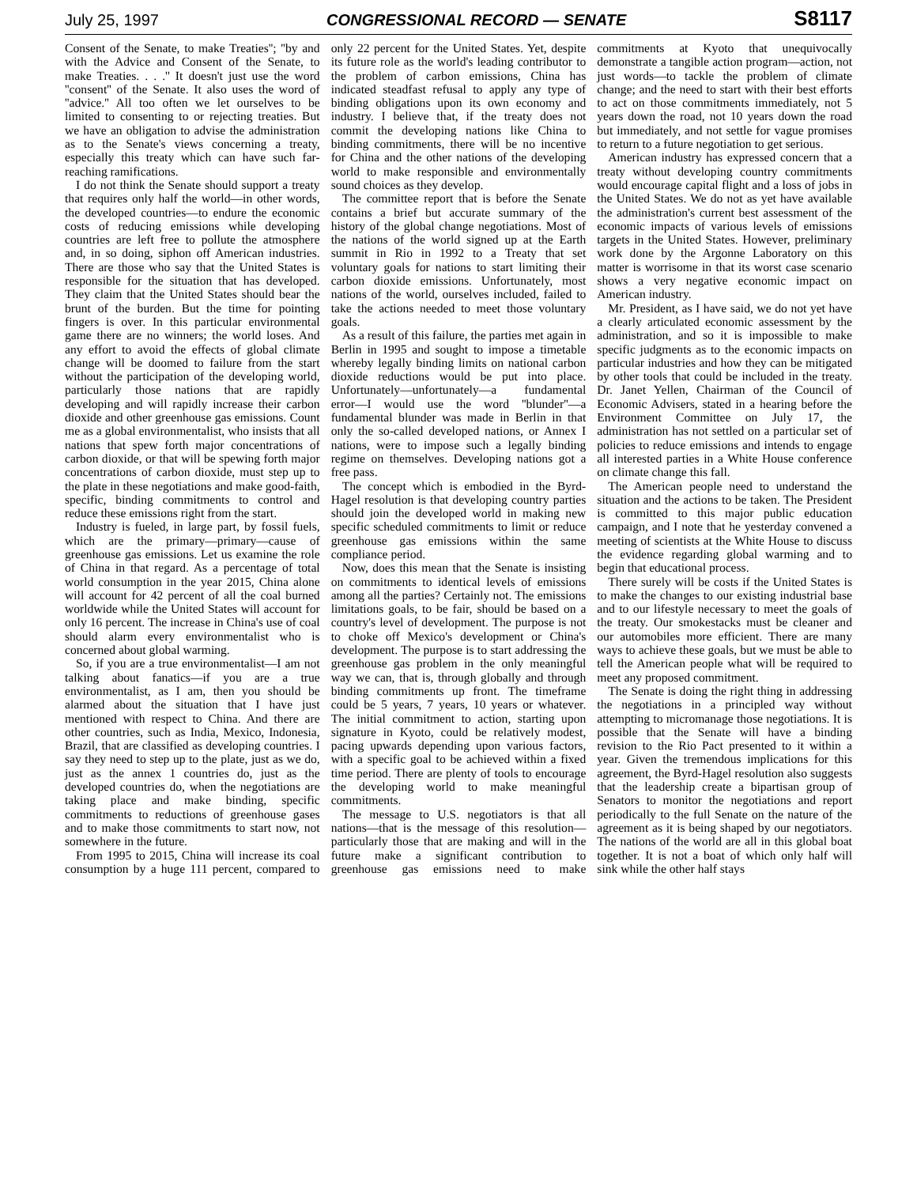July 25, 1997 CONGRESSIONAL RECORD — SENATE S8117
Consent of the Senate, to make Treaties''; ''by and with the Advice and Consent of the Senate, to make Treaties. . . .'' It doesn't just use the word ''consent'' of the Senate. It also uses the word of ''advice.'' All too often we let ourselves to be limited to consenting to or rejecting treaties. But we have an obligation to advise the administration as to the Senate's views concerning a treaty, especially this treaty which can have such far-reaching ramifications.
I do not think the Senate should support a treaty that requires only half the world—in other words, the developed countries—to endure the economic costs of reducing emissions while developing countries are left free to pollute the atmosphere and, in so doing, siphon off American industries. There are those who say that the United States is responsible for the situation that has developed. They claim that the United States should bear the brunt of the burden. But the time for pointing fingers is over. In this particular environmental game there are no winners; the world loses. And any effort to avoid the effects of global climate change will be doomed to failure from the start without the participation of the developing world, particularly those nations that are rapidly developing and will rapidly increase their carbon dioxide and other greenhouse gas emissions. Count me as a global environmentalist, who insists that all nations that spew forth major concentrations of carbon dioxide, or that will be spewing forth major concentrations of carbon dioxide, must step up to the plate in these negotiations and make good-faith, specific, binding commitments to control and reduce these emissions right from the start.
Industry is fueled, in large part, by fossil fuels, which are the primary—primary—cause of greenhouse gas emissions. Let us examine the role of China in that regard. As a percentage of total world consumption in the year 2015, China alone will account for 42 percent of all the coal burned worldwide while the United States will account for only 16 percent. The increase in China's use of coal should alarm every environmentalist who is concerned about global warming.
So, if you are a true environmentalist—I am not talking about fanatics—if you are a true environmentalist, as I am, then you should be alarmed about the situation that I have just mentioned with respect to China. And there are other countries, such as India, Mexico, Indonesia, Brazil, that are classified as developing countries. I say they need to step up to the plate, just as we do, just as the annex 1 countries do, just as the developed countries do, when the negotiations are taking place and make binding, specific commitments to reductions of greenhouse gases and to make those commitments to start now, not somewhere in the future.
From 1995 to 2015, China will increase its coal consumption by a huge 111 percent, compared to only 22 percent for the United States. Yet, despite its future role as the world's leading contributor to the problem of carbon emissions, China has indicated steadfast refusal to apply any type of binding obligations upon its own economy and industry. I believe that, if the treaty does not commit the developing nations like China to binding commitments, there will be no incentive for China and the other nations of the developing world to make responsible and environmentally sound choices as they develop.
The committee report that is before the Senate contains a brief but accurate summary of the history of the global change negotiations. Most of the nations of the world signed up at the Earth summit in Rio in 1992 to a Treaty that set voluntary goals for nations to start limiting their carbon dioxide emissions. Unfortunately, most nations of the world, ourselves included, failed to take the actions needed to meet those voluntary goals.
As a result of this failure, the parties met again in Berlin in 1995 and sought to impose a timetable whereby legally binding limits on national carbon dioxide reductions would be put into place. Unfortunately—unfortunately—a fundamental error—I would use the word ''blunder''—a fundamental blunder was made in Berlin in that only the so-called developed nations, or Annex I nations, were to impose such a legally binding regime on themselves. Developing nations got a free pass.
The concept which is embodied in the Byrd-Hagel resolution is that developing country parties should join the developed world in making new specific scheduled commitments to limit or reduce greenhouse gas emissions within the same compliance period.
Now, does this mean that the Senate is insisting on commitments to identical levels of emissions among all the parties? Certainly not. The emissions limitations goals, to be fair, should be based on a country's level of development. The purpose is not to choke off Mexico's development or China's development. The purpose is to start addressing the greenhouse gas problem in the only meaningful way we can, that is, through globally and through binding commitments up front. The timeframe could be 5 years, 7 years, 10 years or whatever. The initial commitment to action, starting upon signature in Kyoto, could be relatively modest, pacing upwards depending upon various factors, with a specific goal to be achieved within a fixed time period. There are plenty of tools to encourage the developing world to make meaningful commitments.
The message to U.S. negotiators is that all nations—that is the message of this resolution—particularly those that are making and will in the future make a significant contribution to greenhouse gas emissions need to make commitments at Kyoto that unequivocally demonstrate a tangible action program—action, not just words—to tackle the problem of climate change; and the need to start with their best efforts to act on those commitments immediately, not 5 years down the road, not 10 years down the road but immediately, and not settle for vague promises to return to a future negotiation to get serious.
American industry has expressed concern that a treaty without developing country commitments would encourage capital flight and a loss of jobs in the United States. We do not as yet have available the administration's current best assessment of the economic impacts of various levels of emissions targets in the United States. However, preliminary work done by the Argonne Laboratory on this matter is worrisome in that its worst case scenario shows a very negative economic impact on American industry.
Mr. President, as I have said, we do not yet have a clearly articulated economic assessment by the administration, and so it is impossible to make specific judgments as to the economic impacts on particular industries and how they can be mitigated by other tools that could be included in the treaty. Dr. Janet Yellen, Chairman of the Council of Economic Advisers, stated in a hearing before the Environment Committee on July 17, the administration has not settled on a particular set of policies to reduce emissions and intends to engage all interested parties in a White House conference on climate change this fall.
The American people need to understand the situation and the actions to be taken. The President is committed to this major public education campaign, and I note that he yesterday convened a meeting of scientists at the White House to discuss the evidence regarding global warming and to begin that educational process.
There surely will be costs if the United States is to make the changes to our existing industrial base and to our lifestyle necessary to meet the goals of the treaty. Our smokestacks must be cleaner and our automobiles more efficient. There are many ways to achieve these goals, but we must be able to tell the American people what will be required to meet any proposed commitment.
The Senate is doing the right thing in addressing the negotiations in a principled way without attempting to micromanage those negotiations. It is possible that the Senate will have a binding revision to the Rio Pact presented to it within a year. Given the tremendous implications for this agreement, the Byrd-Hagel resolution also suggests that the leadership create a bipartisan group of Senators to monitor the negotiations and report periodically to the full Senate on the nature of the agreement as it is being shaped by our negotiators. The nations of the world are all in this global boat together. It is not a boat of which only half will sink while the other half stays